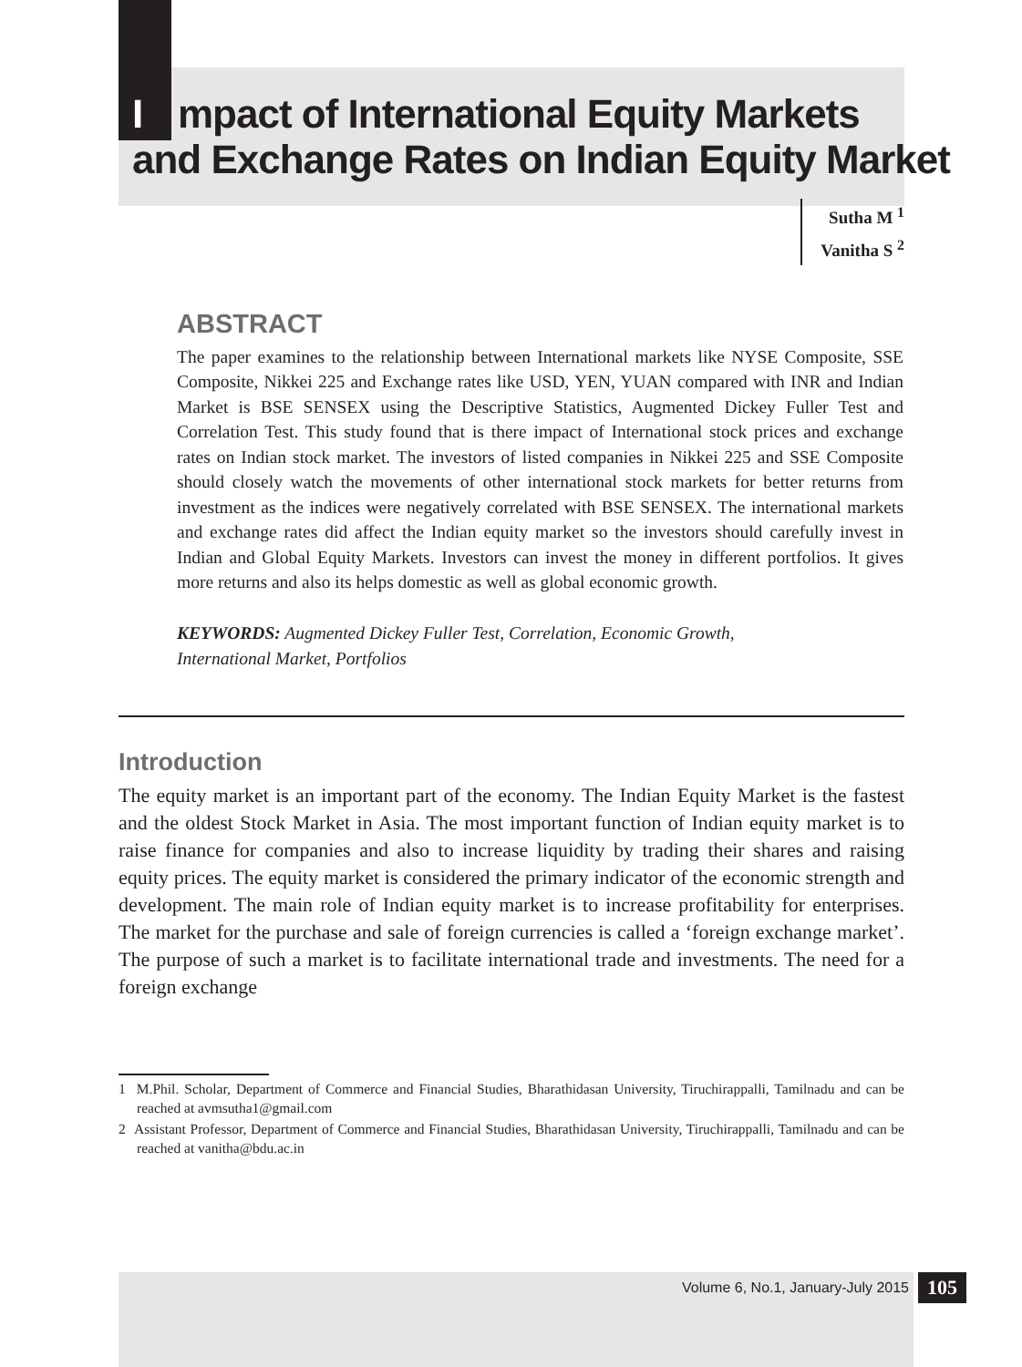Impact of International Equity Markets
and Exchange Rates on Indian Equity Market
Sutha M <sup>1</sup>
Vanitha S <sup>2</sup>
ABSTRACT
The paper examines to the relationship between International markets like NYSE Composite, SSE Composite, Nikkei 225 and Exchange rates like USD, YEN, YUAN compared with INR and Indian Market is BSE SENSEX using the Descriptive Statistics, Augmented Dickey Fuller Test and Correlation Test. This study found that is there impact of International stock prices and exchange rates on Indian stock market. The investors of listed companies in Nikkei 225 and SSE Composite should closely watch the movements of other international stock markets for better returns from investment as the indices were negatively correlated with BSE SENSEX. The international markets and exchange rates did affect the Indian equity market so the investors should carefully invest in Indian and Global Equity Markets. Investors can invest the money in different portfolios. It gives more returns and also its helps domestic as well as global economic growth.
KEYWORDS: Augmented Dickey Fuller Test, Correlation, Economic Growth,
International Market, Portfolios
Introduction
The equity market is an important part of the economy. The Indian Equity Market is the fastest and the oldest Stock Market in Asia. The most important function of Indian equity market is to raise finance for companies and also to increase liquidity by trading their shares and raising equity prices. The equity market is considered the primary indicator of the economic strength and development. The main role of Indian equity market is to increase profitability for enterprises. The market for the purchase and sale of foreign currencies is called a ‘foreign exchange market’. The purpose of such a market is to facilitate international trade and investments. The need for a foreign exchange
1 M.Phil. Scholar, Department of Commerce and Financial Studies, Bharathidasan University, Tiruchirappalli, Tamilnadu and can be reached at avmsutha1@gmail.com
2 Assistant Professor, Department of Commerce and Financial Studies, Bharathidasan University, Tiruchirappalli, Tamilnadu and can be reached at vanitha@bdu.ac.in
Volume 6, No.1, January-July 2015 105